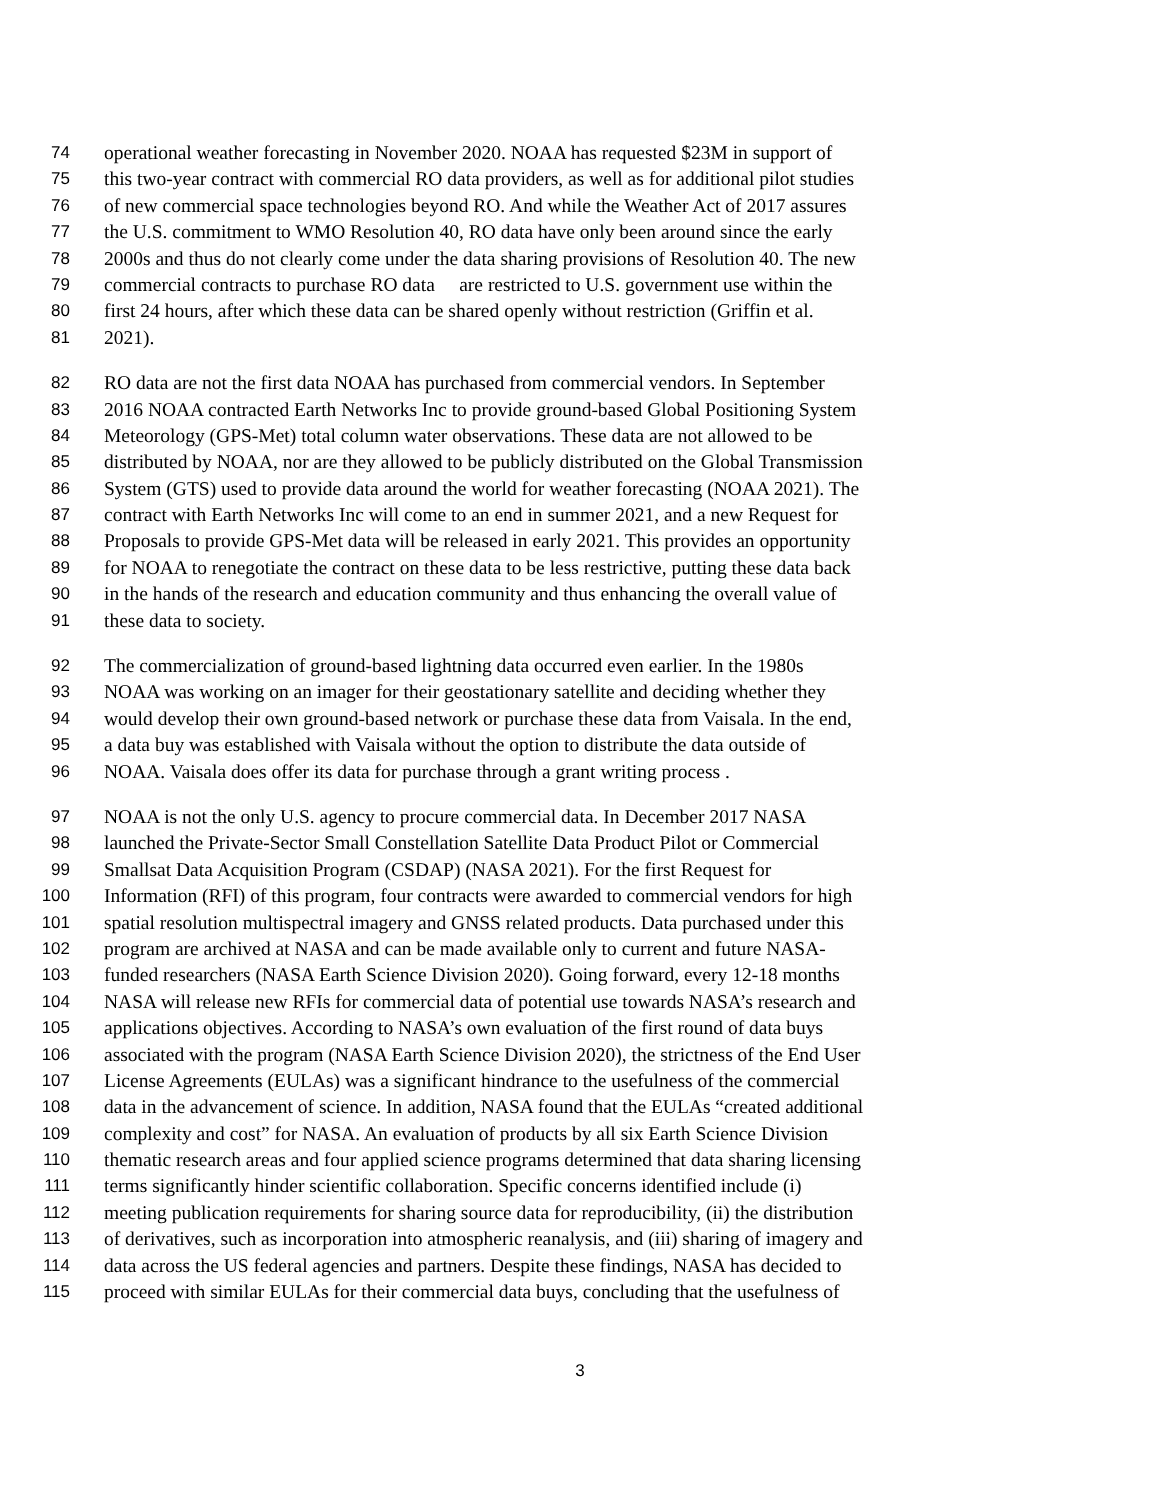74 operational weather forecasting in November 2020. NOAA has requested $23M in support of
75 this two-year contract with commercial RO data providers, as well as for additional pilot studies
76 of new commercial space technologies beyond RO. And while the Weather Act of 2017 assures
77 the U.S. commitment to WMO Resolution 40, RO data have only been around since the early
78 2000s and thus do not clearly come under the data sharing provisions of Resolution 40. The new
79 commercial contracts to purchase RO data are restricted to U.S. government use within the
80 first 24 hours, after which these data can be shared openly without restriction (Griffin et al.
81 2021).
82 RO data are not the first data NOAA has purchased from commercial vendors. In September
83 2016 NOAA contracted Earth Networks Inc to provide ground-based Global Positioning System
84 Meteorology (GPS-Met) total column water observations. These data are not allowed to be
85 distributed by NOAA, nor are they allowed to be publicly distributed on the Global Transmission
86 System (GTS) used to provide data around the world for weather forecasting (NOAA 2021). The
87 contract with Earth Networks Inc will come to an end in summer 2021, and a new Request for
88 Proposals to provide GPS-Met data will be released in early 2021. This provides an opportunity
89 for NOAA to renegotiate the contract on these data to be less restrictive, putting these data back
90 in the hands of the research and education community and thus enhancing the overall value of
91 these data to society.
92 The commercialization of ground-based lightning data occurred even earlier. In the 1980s
93 NOAA was working on an imager for their geostationary satellite and deciding whether they
94 would develop their own ground-based network or purchase these data from Vaisala. In the end,
95 a data buy was established with Vaisala without the option to distribute the data outside of
96 NOAA. Vaisala does offer its data for purchase through a grant writing process .
97 NOAA is not the only U.S. agency to procure commercial data. In December 2017 NASA
98 launched the Private-Sector Small Constellation Satellite Data Product Pilot or Commercial
99 Smallsat Data Acquisition Program (CSDAP) (NASA 2021). For the first Request for
100 Information (RFI) of this program, four contracts were awarded to commercial vendors for high
101 spatial resolution multispectral imagery and GNSS related products. Data purchased under this
102 program are archived at NASA and can be made available only to current and future NASA-
103 funded researchers (NASA Earth Science Division 2020). Going forward, every 12-18 months
104 NASA will release new RFIs for commercial data of potential use towards NASA’s research and
105 applications objectives. According to NASA’s own evaluation of the first round of data buys
106 associated with the program (NASA Earth Science Division 2020), the strictness of the End User
107 License Agreements (EULAs) was a significant hindrance to the usefulness of the commercial
108 data in the advancement of science. In addition, NASA found that the EULAs “created additional
109 complexity and cost” for NASA. An evaluation of products by all six Earth Science Division
110 thematic research areas and four applied science programs determined that data sharing licensing
111 terms significantly hinder scientific collaboration. Specific concerns identified include (i)
112 meeting publication requirements for sharing source data for reproducibility, (ii) the distribution
113 of derivatives, such as incorporation into atmospheric reanalysis, and (iii) sharing of imagery and
114 data across the US federal agencies and partners. Despite these findings, NASA has decided to
115 proceed with similar EULAs for their commercial data buys, concluding that the usefulness of
3